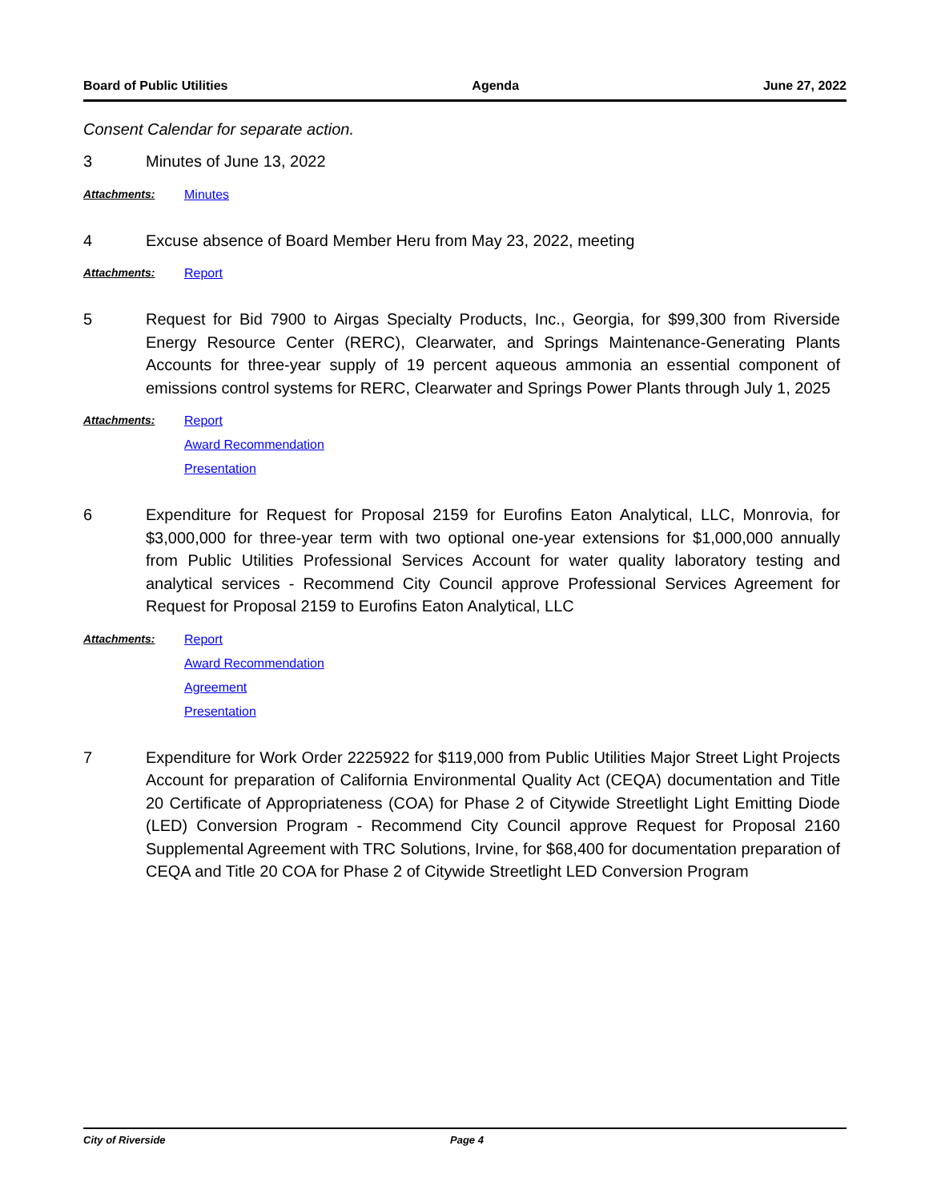Board of Public Utilities Agenda June 27, 2022
Consent Calendar for separate action.
3 Minutes of June 13, 2022
Attachments: Minutes
4 Excuse absence of Board Member Heru from May 23, 2022, meeting
Attachments: Report
5 Request for Bid 7900 to Airgas Specialty Products, Inc., Georgia, for $99,300 from Riverside Energy Resource Center (RERC), Clearwater, and Springs Maintenance-Generating Plants Accounts for three-year supply of 19 percent aqueous ammonia an essential component of emissions control systems for RERC, Clearwater and Springs Power Plants through July 1, 2025
Attachments: Report
Award Recommendation
Presentation
6 Expenditure for Request for Proposal 2159 for Eurofins Eaton Analytical, LLC, Monrovia, for $3,000,000 for three-year term with two optional one-year extensions for $1,000,000 annually from Public Utilities Professional Services Account for water quality laboratory testing and analytical services - Recommend City Council approve Professional Services Agreement for Request for Proposal 2159 to Eurofins Eaton Analytical, LLC
Attachments: Report
Award Recommendation
Agreement
Presentation
7 Expenditure for Work Order 2225922 for $119,000 from Public Utilities Major Street Light Projects Account for preparation of California Environmental Quality Act (CEQA) documentation and Title 20 Certificate of Appropriateness (COA) for Phase 2 of Citywide Streetlight Light Emitting Diode (LED) Conversion Program - Recommend City Council approve Request for Proposal 2160 Supplemental Agreement with TRC Solutions, Irvine, for $68,400 for documentation preparation of CEQA and Title 20 COA for Phase 2 of Citywide Streetlight LED Conversion Program
City of Riverside Page 4